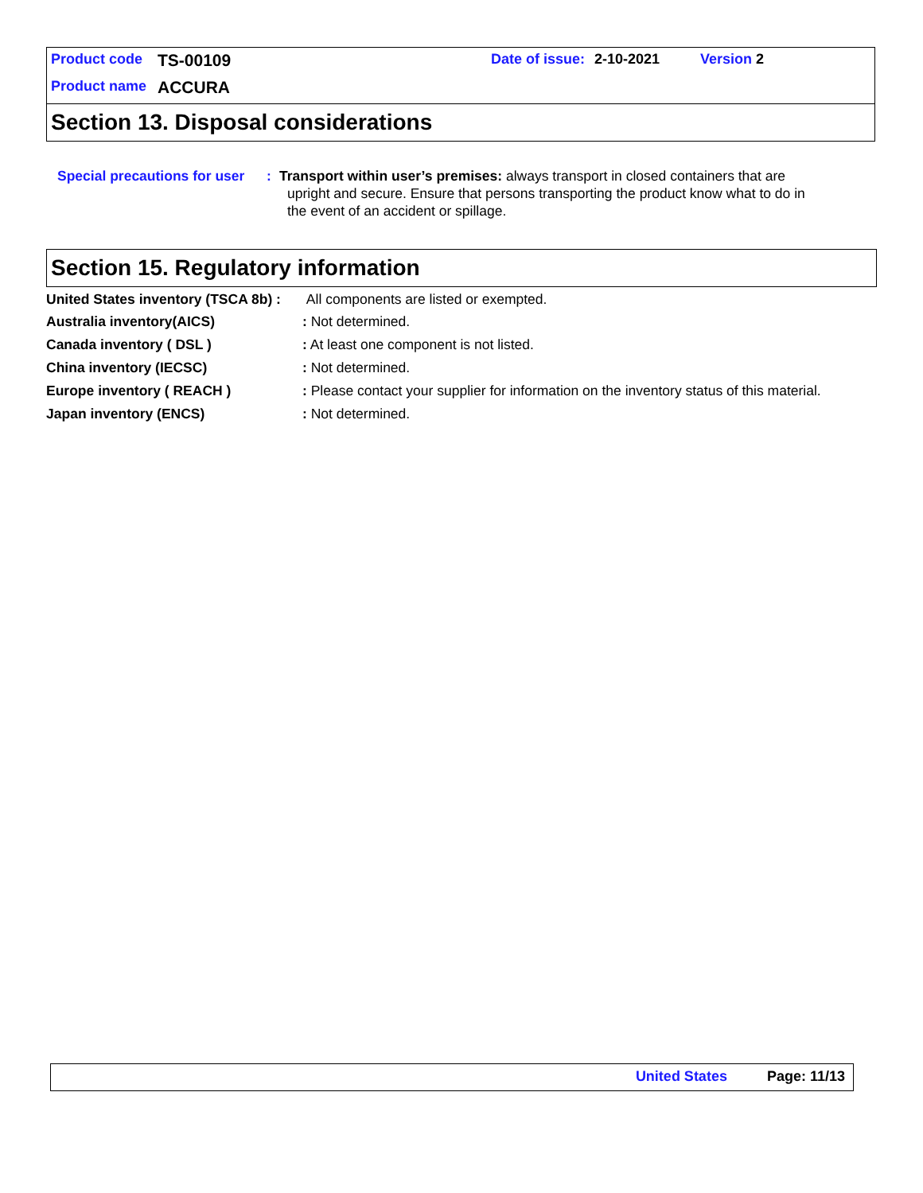| Product code | TS-00109 | Date of issue: | 2-10-2021 | Version 2 |
| Product name | ACCURA | | | |
Section 13. Disposal considerations
| Special precautions for user | : | Transport within user’s premises: always transport in closed containers that are upright and secure. Ensure that persons transporting the product know what to do in the event of an accident or spillage. |
Section 15. Regulatory information
| United States inventory (TSCA 8b) : | All components are listed or exempted. |
| Australia inventory(AICS) | : Not determined. |
| Canada inventory ( DSL ) | : At least one component is not listed. |
| China inventory (IECSC) | : Not determined. |
| Europe inventory ( REACH ) | : Please contact your supplier for information on the inventory status of this material. |
| Japan inventory (ENCS) | : Not determined. |
United States Page: 11/13